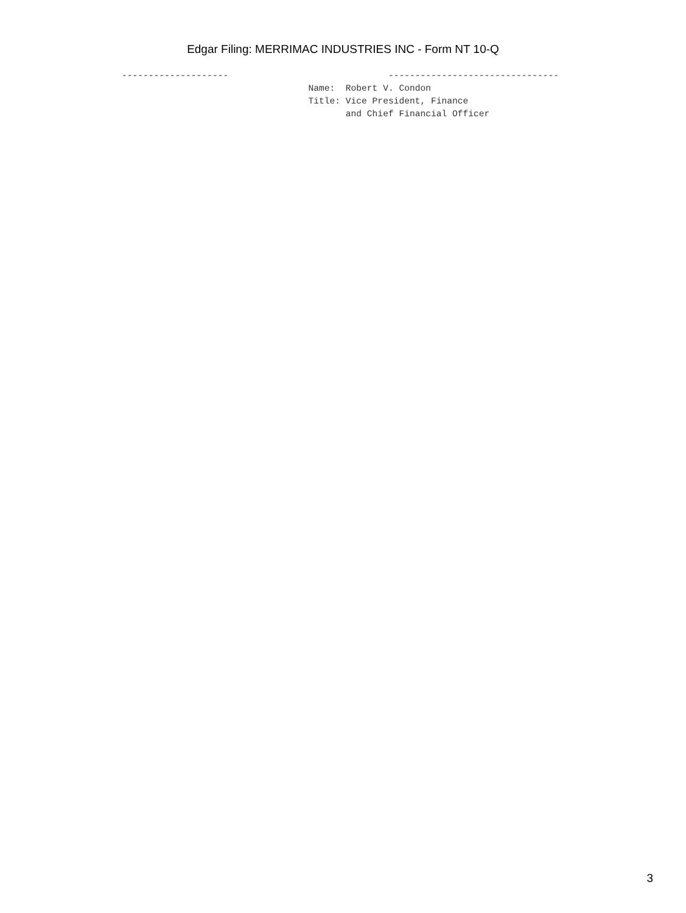Edgar Filing: MERRIMAC INDUSTRIES INC - Form NT 10-Q
--------------------                              --------------------------------
                                   Name:  Robert V. Condon
                                   Title: Vice President, Finance
                                          and Chief Financial Officer
3